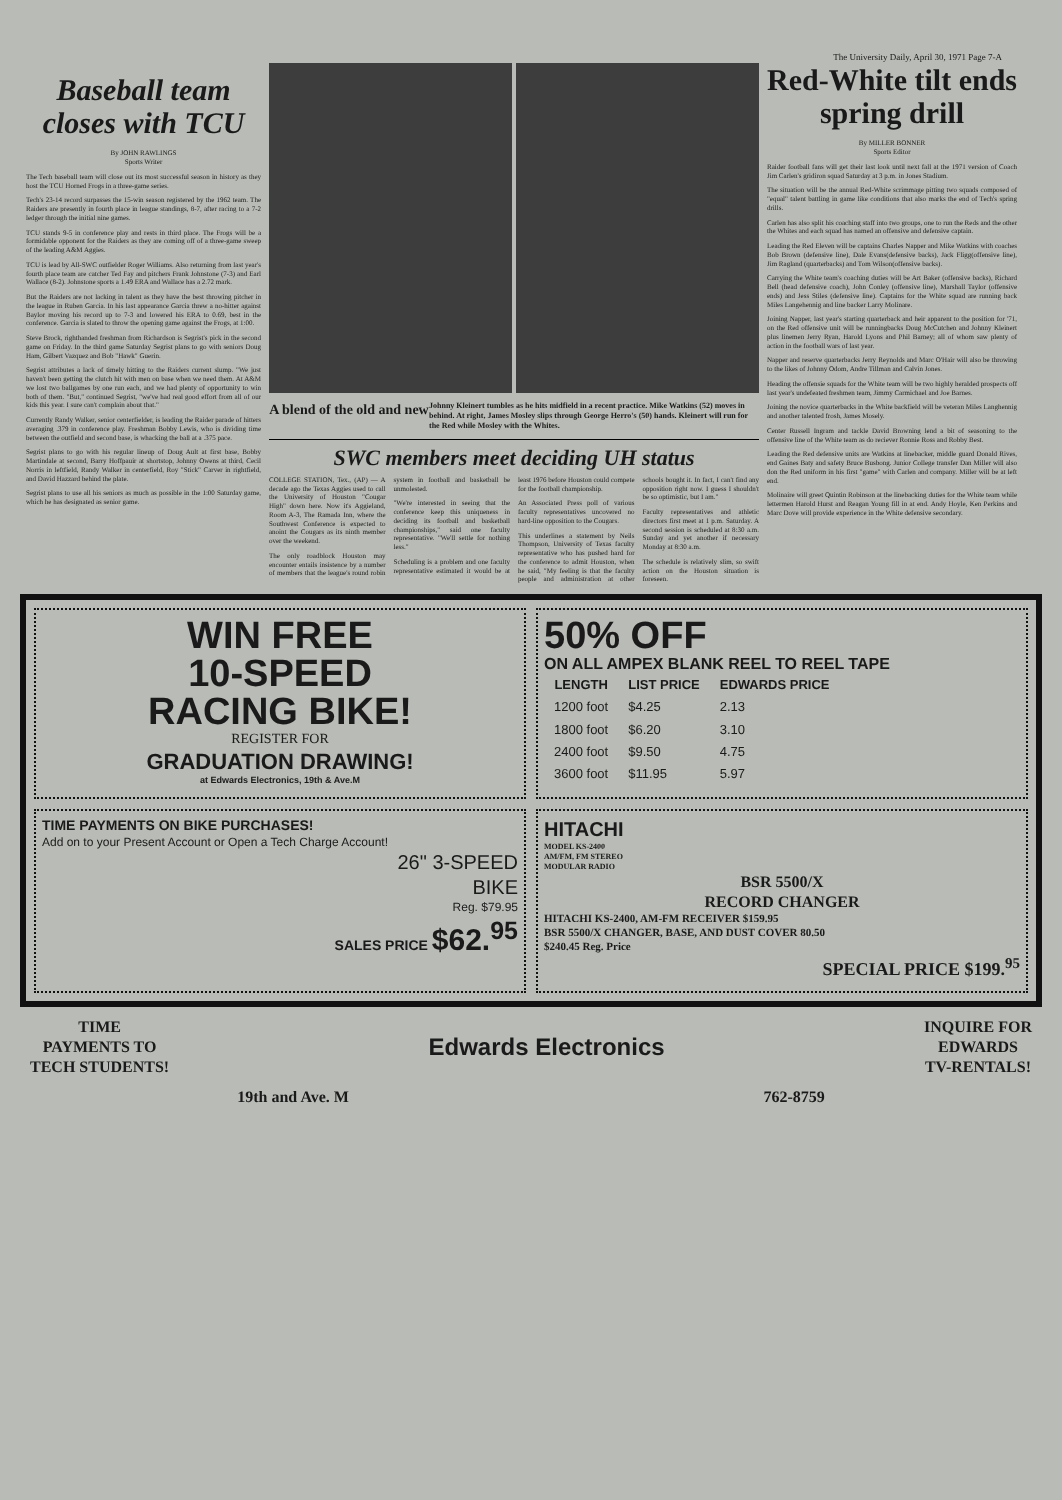The University Daily, April 30, 1971 Page 7-A
Baseball team closes with TCU
By JOHN RAWLINGS
Sports Writer
The Tech baseball team will close out its most successful season in history as they host the TCU Horned Frogs in a three-game series.
Tech's 23-14 record surpasses the 15-win season registered by the 1962 team. The Raiders are presently in fourth place in league standings, 8-7, after racing to a 7-2 ledger through the initial nine games.
TCU stands 9-5 in conference play and rests in third place. The Frogs will be a formidable opponent for the Raiders as they are coming off of a three-game sweep of the leading A&M Aggies.
TCU is lead by All-SWC outfielder Roger Williams. Also returning from last year's fourth place team are catcher Ted Fay and pitchers Frank Johnstone (7-3) and Earl Wallace (8-2). Johnstone sports a 1.49 ERA and Wallace has a 2.72 mark.
But the Raiders are not lacking in talent as they have the best throwing pitcher in the league in Ruben Garcia. In his last appearance Garcia threw a no-hitter against Baylor moving his record up to 7-3 and lowered his ERA to 0.69, best in the conference. Garcia is slated to throw the opening game against the Frogs, at 1:00.
Steve Brock, righthanded freshman from Richardson is Segrist's pick in the second game on Friday. In the third game Saturday Segrist plans to go with seniors Doug Ham, Gilbert Vazquez and Bob "Hawk" Guerin.
Segrist attributes a lack of timely hitting to the Raiders current slump. "We just haven't been getting the clutch hit with men on base when we need them. At A&M we lost two ballgames by one run each, and we had plenty of opportunity to win both of them. "But," continued Segrist, "we've had real good effort from all of our kids this year. I sure can't complain about that."
Currently Randy Walker, senior centerfielder, is leading the Raider parade of hitters averaging .379 in conference play. Freshman Bobby Lewis, who is dividing time between the outfield and second base, is whacking the ball at a .375 pace.
Segrist plans to go with his regular lineup of Doug Ault at first base, Bobby Martindale at second, Barry Hoffpauir at shortstop, Johnny Owens at third, Cecil Norris in leftfield, Randy Walker in centerfield, Roy "Stick" Carver in rightfield, and David Hazzard behind the plate.
Segrist plans to use all his seniors as much as possible in the 1:00 Saturday game, which he has designated as senior game.
A blend of the old and new
Johnny Kleinert tumbles as he hits midfield in a recent practice. Mike Watkins (52) moves in behind. At right, James Mosley slips through George Herro's (50) hands. Kleinert will run for the Red while Mosley with the Whites.
SWC members meet deciding UH status
COLLEGE STATION, Tex., (AP) — A decade ago the Texas Aggies used to call the University of Houston "Cougar High" down here. Now it's Aggieland, Room A-3, The Ramada Inn, where the Southwest Conference is expected to anoint the Cougars as its ninth member over the weekend.
The only roadblock Houston may encounter entails insistence by a number of members that the league's round robin system in football and basketball be unmolested.
"We're interested in seeing that the conference keep this uniqueness in deciding its football and basketball championships," said one faculty representative. "We'll settle for nothing less."
Scheduling is a problem and one faculty representative estimated it would be at least 1976 before Houston could compete for the football championship.
An Associated Press poll of various faculty representatives uncovered no hard-line opposition to the Cougars.
This underlines a statement by Neils Thompson, University of Texas faculty representative who has pushed hard for the conference to admit Houston, when he said, "My feeling is that the faculty people and administration at other schools bought it. In fact, I can't find any opposition right now. I guess I shouldn't be so optimistic, but I am."
Faculty representatives and athletic directors first meet at 1 p.m. Saturday. A second session is scheduled at 8:30 a.m. Sunday and yet another if necessary Monday at 8:30 a.m.
The schedule is relatively slim, so swift action on the Houston situation is foreseen.
Red-White tilt ends spring drill
By MILLER BONNER
Sports Editor
Raider football fans will get their last look until next fall at the 1971 version of Coach Jim Carlen's gridiron squad Saturday at 3 p.m. in Jones Stadium.
The situation will be the annual Red-White scrimmage pitting two squads composed of "equal" talent battling in game like conditions that also marks the end of Tech's spring drills.
Carlen has also split his coaching staff into two groups, one to run the Reds and the other the Whites and each squad has named an offensive and defensive captain.
Leading the Red Eleven will be captains Charles Napper and Mike Watkins with coaches Bob Brown (defensive line), Dale Evans(defensive backs), Jack Fligg(offensive line), Jim Ragland (quarterbacks) and Tom Wilson(offensive backs).
Carrying the White team's coaching duties will be Art Baker (offensive backs), Richard Bell (head defensive coach), John Conley (offensive line), Marshall Taylor (offensive ends) and Jess Stiles (defensive line). Captains for the White squad are running back Miles Langehennig and line backer Larry Molinare.
Joining Napper, last year's starting quarterback and heir apparent to the position for '71, on the Red offensive unit will be runningbacks Doug McCutchen and Johnny Kleinert plus linemen Jerry Ryan, Harold Lyons and Phil Barney; all of whom saw plenty of action in the football wars of last year.
Napper and reserve quarterbacks Jerry Reynolds and Marc O'Hair will also be throwing to the likes of Johnny Odom, Andre Tillman and Calvin Jones.
Heading the offensie squads for the White team will be two highly heralded prospects off last year's undefeated freshmen team, Jimmy Carmichael and Joe Barnes.
Joining the novice quarterbacks in the White backfield will be veteran Miles Langhennig and another talented frosh, James Mosely.
Center Russell Ingram and tackle David Browning lend a bit of seasoning to the offensive line of the White team as do reciever Ronnie Ross and Robby Best.
Leading the Red defensive units are Watkins at linebacker, middle guard Donald Rives, end Gaines Baty and safety Bruce Busbong. Junior College transfer Dan Miller will also don the Red uniform in his first "game" with Carlen and company. Miller will be at left end.
Molinaire will greet Quintin Robinson at the linebacking duties for the White team while lettermen Harold Hurst and Reagan Young fill in at end. Andy Hoyle, Ken Perkins and Marc Dove will provide experience in the White defensive secondary.
WIN FREE
10-SPEED
RACING BIKE!
REGISTER FOR
GRADUATION DRAWING!
at Edwards Electronics, 19th & Ave.M
50% OFF
ON ALL AMPEX BLANK REEL TO REEL TAPE
| LENGTH | LIST PRICE | EDWARDS PRICE |
| --- | --- | --- |
| 1200 foot | $4.25 | 2.13 |
| 1800 foot | $6.20 | 3.10 |
| 2400 foot | $9.50 | 4.75 |
| 3600 foot | $11.95 | 5.97 |
TIME PAYMENTS ON BIKE PURCHASES!
Add on to your Present Account or Open a Tech Charge Account!
26" 3-SPEED
BIKE
Reg. $79.95
SALES PRICE $62.<sup>95</sup>
HITACHI
MODEL KS-2400
AM/FM, FM STEREO
MODULAR RADIO
BSR 5500/X
RECORD CHANGER
HITACHI KS-2400, AM-FM RECEIVER $159.95
BSR 5500/X CHANGER, BASE, AND DUST COVER 80.50
$240.45 Reg. Price
SPECIAL PRICE $199.<sup>95</sup>
TIME
PAYMENTS TO
TECH STUDENTS!
Edwards Electronics
INQUIRE FOR
EDWARDS
TV-RENTALS!
19th and Ave. M 762-8759